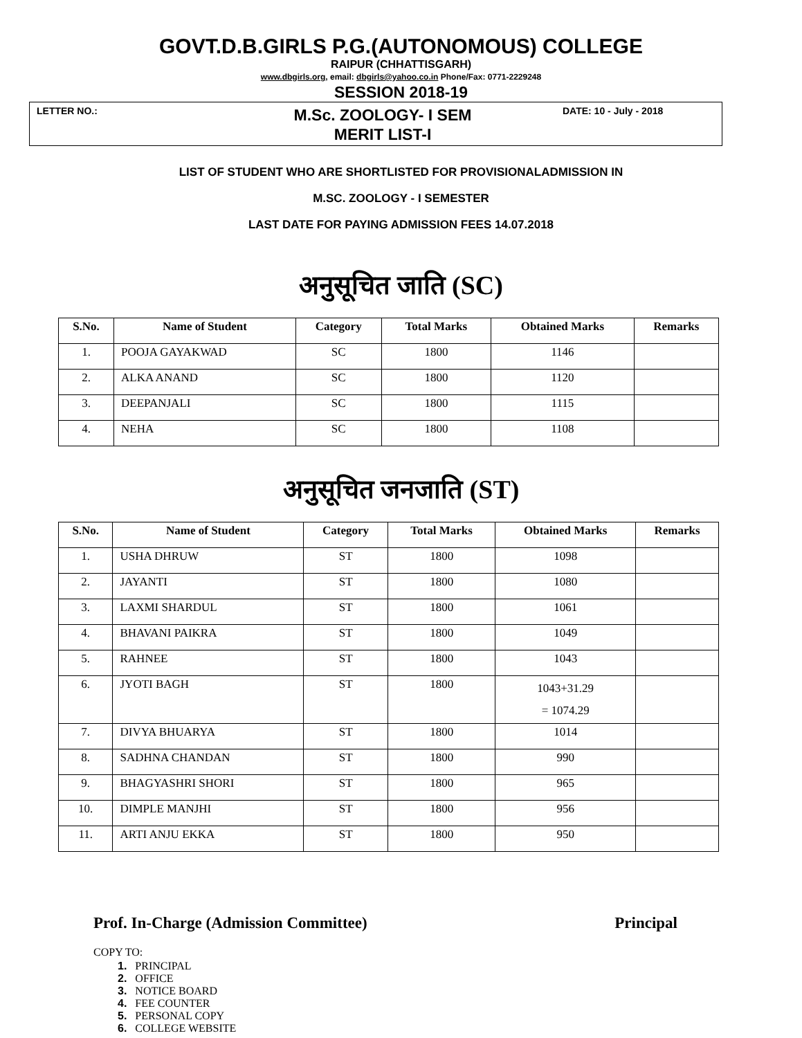GOVT.D.B.GIRLS P.G.(AUTONOMOUS) COLLEGE
RAIPUR (CHHATTISGARH)
www.dbgirls.org, email: dbgirls@yahoo.co.in Phone/Fax: 0771-2229248
SESSION 2018-19
LETTER NO.:
M.Sc. ZOOLOGY- I SEM
MERIT LIST-I
DATE: 10 - July - 2018
LIST OF STUDENT WHO ARE SHORTLISTED FOR PROVISIONALADMISSION IN
M.SC. ZOOLOGY - I SEMESTER
LAST DATE FOR PAYING ADMISSION FEES 14.07.2018
अनुसूचित जाति (SC)
| S.No. | Name of Student | Category | Total Marks | Obtained Marks | Remarks |
| --- | --- | --- | --- | --- | --- |
| 1. | POOJA GAYAKWAD | SC | 1800 | 1146 | |
| 2. | ALKA ANAND | SC | 1800 | 1120 | |
| 3. | DEEPANJALI | SC | 1800 | 1115 | |
| 4. | NEHA | SC | 1800 | 1108 | |
अनुसूचित जनजाति (ST)
| S.No. | Name of Student | Category | Total Marks | Obtained Marks | Remarks |
| --- | --- | --- | --- | --- | --- |
| 1. | USHA DHRUW | ST | 1800 | 1098 | |
| 2. | JAYANTI | ST | 1800 | 1080 | |
| 3. | LAXMI SHARDUL | ST | 1800 | 1061 | |
| 4. | BHAVANI PAIKRA | ST | 1800 | 1049 | |
| 5. | RAHNEE | ST | 1800 | 1043 | |
| 6. | JYOTI BAGH | ST | 1800 | 1043+31.29 = 1074.29 | |
| 7. | DIVYA BHUARYA | ST | 1800 | 1014 | |
| 8. | SADHNA CHANDAN | ST | 1800 | 990 | |
| 9. | BHAGYASHRI SHORI | ST | 1800 | 965 | |
| 10. | DIMPLE MANJHI | ST | 1800 | 956 | |
| 11. | ARTI ANJU EKKA | ST | 1800 | 950 | |
Prof. In-Charge (Admission Committee) Principal
COPY TO:
1. PRINCIPAL
2. OFFICE
3. NOTICE BOARD
4. FEE COUNTER
5. PERSONAL COPY
6. COLLEGE WEBSITE